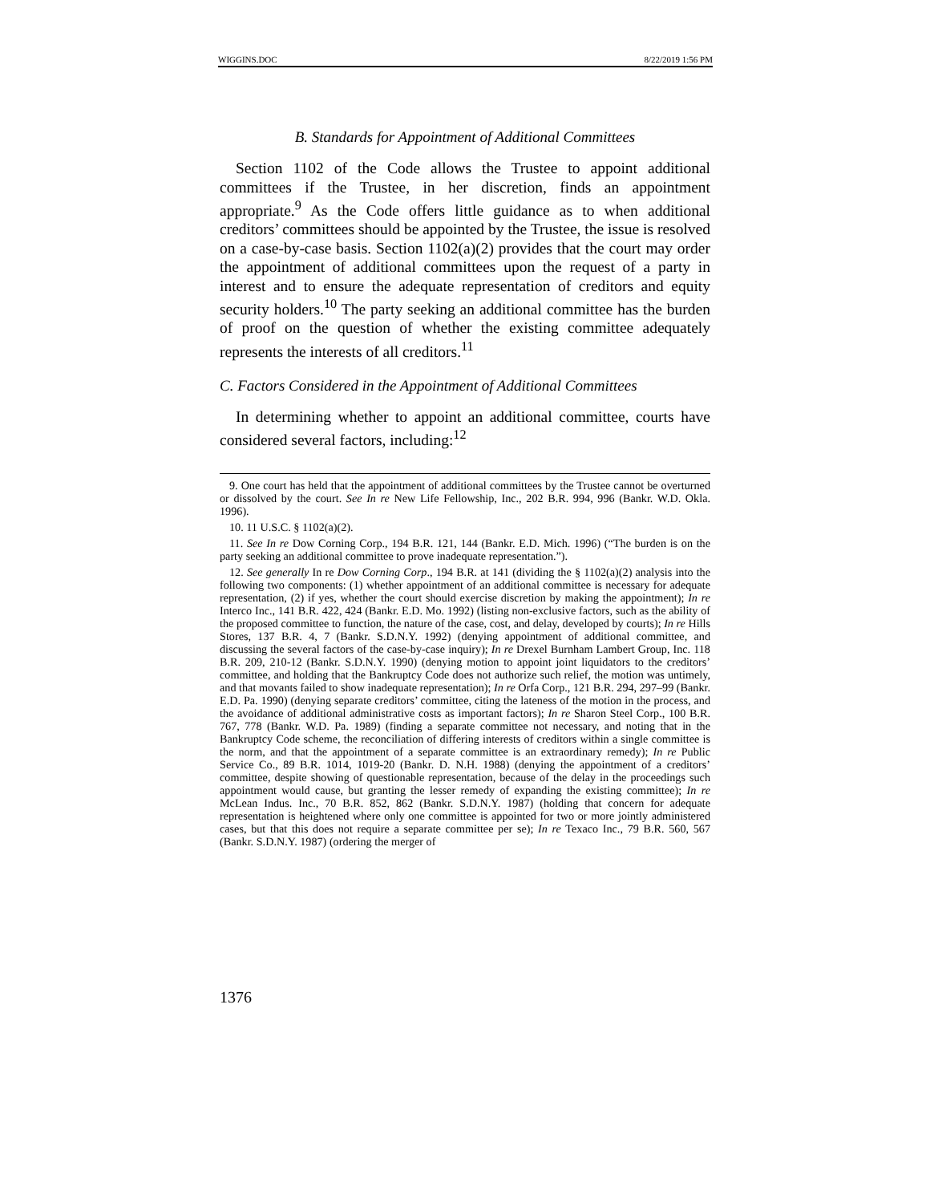WIGGINS.DOC 8/22/2019 1:56 PM
B. Standards for Appointment of Additional Committees
Section 1102 of the Code allows the Trustee to appoint additional committees if the Trustee, in her discretion, finds an appointment appropriate.<sup>9</sup> As the Code offers little guidance as to when additional creditors’ committees should be appointed by the Trustee, the issue is resolved on a case-by-case basis. Section 1102(a)(2) provides that the court may order the appointment of additional committees upon the request of a party in interest and to ensure the adequate representation of creditors and equity security holders.<sup>10</sup> The party seeking an additional committee has the burden of proof on the question of whether the existing committee adequately represents the interests of all creditors.<sup>11</sup>
C. Factors Considered in the Appointment of Additional Committees
In determining whether to appoint an additional committee, courts have considered several factors, including:<sup>12</sup>
9. One court has held that the appointment of additional committees by the Trustee cannot be overturned or dissolved by the court. See In re New Life Fellowship, Inc., 202 B.R. 994, 996 (Bankr. W.D. Okla. 1996).
10. 11 U.S.C. § 1102(a)(2).
11. See In re Dow Corning Corp., 194 B.R. 121, 144 (Bankr. E.D. Mich. 1996) (“The burden is on the party seeking an additional committee to prove inadequate representation.”).
12. See generally In re Dow Corning Corp., 194 B.R. at 141 (dividing the § 1102(a)(2) analysis into the following two components: (1) whether appointment of an additional committee is necessary for adequate representation, (2) if yes, whether the court should exercise discretion by making the appointment); In re Interco Inc., 141 B.R. 422, 424 (Bankr. E.D. Mo. 1992) (listing non-exclusive factors, such as the ability of the proposed committee to function, the nature of the case, cost, and delay, developed by courts); In re Hills Stores, 137 B.R. 4, 7 (Bankr. S.D.N.Y. 1992) (denying appointment of additional committee, and discussing the several factors of the case-by-case inquiry); In re Drexel Burnham Lambert Group, Inc. 118 B.R. 209, 210-12 (Bankr. S.D.N.Y. 1990) (denying motion to appoint joint liquidators to the creditors’ committee, and holding that the Bankruptcy Code does not authorize such relief, the motion was untimely, and that movants failed to show inadequate representation); In re Orfa Corp., 121 B.R. 294, 297–99 (Bankr. E.D. Pa. 1990) (denying separate creditors’ committee, citing the lateness of the motion in the process, and the avoidance of additional administrative costs as important factors); In re Sharon Steel Corp., 100 B.R. 767, 778 (Bankr. W.D. Pa. 1989) (finding a separate committee not necessary, and noting that in the Bankruptcy Code scheme, the reconciliation of differing interests of creditors within a single committee is the norm, and that the appointment of a separate committee is an extraordinary remedy); In re Public Service Co., 89 B.R. 1014, 1019-20 (Bankr. D. N.H. 1988) (denying the appointment of a creditors’ committee, despite showing of questionable representation, because of the delay in the proceedings such appointment would cause, but granting the lesser remedy of expanding the existing committee); In re McLean Indus. Inc., 70 B.R. 852, 862 (Bankr. S.D.N.Y. 1987) (holding that concern for adequate representation is heightened where only one committee is appointed for two or more jointly administered cases, but that this does not require a separate committee per se); In re Texaco Inc., 79 B.R. 560, 567 (Bankr. S.D.N.Y. 1987) (ordering the merger of
1376